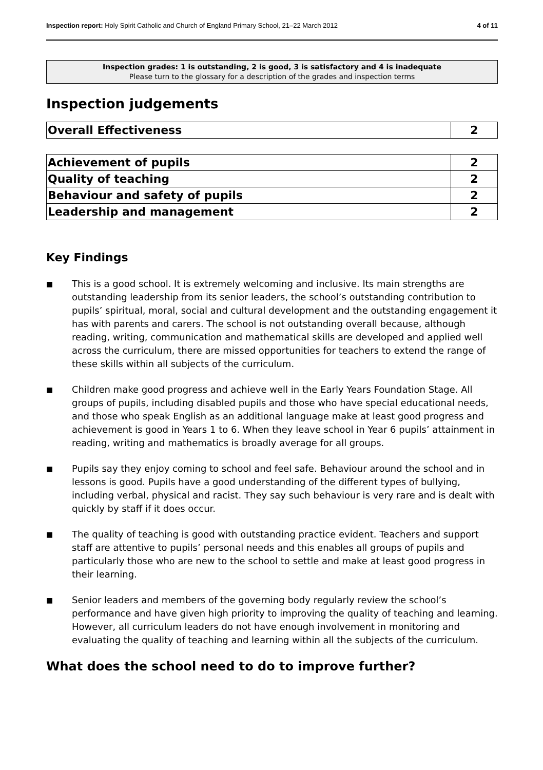Inspection report: Holy Spirit Catholic and Church of England Primary School, 21–22 March 2012
4 of 11
Inspection grades: 1 is outstanding, 2 is good, 3 is satisfactory and 4 is inadequate
Please turn to the glossary for a description of the grades and inspection terms
Inspection judgements
| Overall Effectiveness | 2 |
| Achievement of pupils | 2 |
| Quality of teaching | 2 |
| Behaviour and safety of pupils | 2 |
| Leadership and management | 2 |
Key Findings
■ This is a good school. It is extremely welcoming and inclusive. Its main strengths are outstanding leadership from its senior leaders, the school’s outstanding contribution to pupils’ spiritual, moral, social and cultural development and the outstanding engagement it has with parents and carers. The school is not outstanding overall because, although reading, writing, communication and mathematical skills are developed and applied well across the curriculum, there are missed opportunities for teachers to extend the range of these skills within all subjects of the curriculum.
■ Children make good progress and achieve well in the Early Years Foundation Stage. All groups of pupils, including disabled pupils and those who have special educational needs, and those who speak English as an additional language make at least good progress and achievement is good in Years 1 to 6. When they leave school in Year 6 pupils’ attainment in reading, writing and mathematics is broadly average for all groups.
■ Pupils say they enjoy coming to school and feel safe. Behaviour around the school and in lessons is good. Pupils have a good understanding of the different types of bullying, including verbal, physical and racist. They say such behaviour is very rare and is dealt with quickly by staff if it does occur.
■ The quality of teaching is good with outstanding practice evident. Teachers and support staff are attentive to pupils’ personal needs and this enables all groups of pupils and particularly those who are new to the school to settle and make at least good progress in their learning.
■ Senior leaders and members of the governing body regularly review the school’s performance and have given high priority to improving the quality of teaching and learning. However, all curriculum leaders do not have enough involvement in monitoring and evaluating the quality of teaching and learning within all the subjects of the curriculum.
What does the school need to do to improve further?